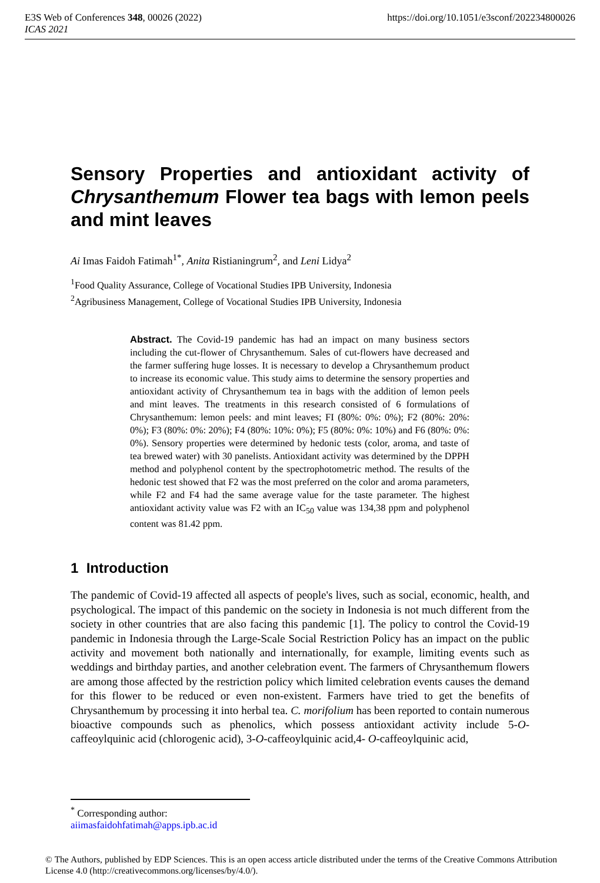E3S Web of Conferences 348, 00026 (2022) https://doi.org/10.1051/e3sconf/202234800026
ICAS 2021
Sensory Properties and antioxidant activity of Chrysanthemum Flower tea bags with lemon peels and mint leaves
Ai Imas Faidoh Fatimah<sup>1*</sup>, Anita Ristianingrum<sup>2</sup>, and Leni Lidya<sup>2</sup>
<sup>1</sup> Food Quality Assurance, College of Vocational Studies IPB University, Indonesia
<sup>2</sup> Agribusiness Management, College of Vocational Studies IPB University, Indonesia
Abstract. The Covid-19 pandemic has had an impact on many business sectors including the cut-flower of Chrysanthemum. Sales of cut-flowers have decreased and the farmer suffering huge losses. It is necessary to develop a Chrysanthemum product to increase its economic value. This study aims to determine the sensory properties and antioxidant activity of Chrysanthemum tea in bags with the addition of lemon peels and mint leaves. The treatments in this research consisted of 6 formulations of Chrysanthemum: lemon peels: and mint leaves; FI (80%: 0%: 0%); F2 (80%: 20%: 0%); F3 (80%: 0%: 20%); F4 (80%: 10%: 0%); F5 (80%: 0%: 10%) and F6 (80%: 0%: 0%). Sensory properties were determined by hedonic tests (color, aroma, and taste of tea brewed water) with 30 panelists. Antioxidant activity was determined by the DPPH method and polyphenol content by the spectrophotometric method. The results of the hedonic test showed that F2 was the most preferred on the color and aroma parameters, while F2 and F4 had the same average value for the taste parameter. The highest antioxidant activity value was F2 with an IC<sub>50</sub> value was 134,38 ppm and polyphenol content was 81.42 ppm.
1 Introduction
The pandemic of Covid-19 affected all aspects of people's lives, such as social, economic, health, and psychological. The impact of this pandemic on the society in Indonesia is not much different from the society in other countries that are also facing this pandemic [1]. The policy to control the Covid-19 pandemic in Indonesia through the Large-Scale Social Restriction Policy has an impact on the public activity and movement both nationally and internationally, for example, limiting events such as weddings and birthday parties, and another celebration event. The farmers of Chrysanthemum flowers are among those affected by the restriction policy which limited celebration events causes the demand for this flower to be reduced or even non-existent. Farmers have tried to get the benefits of Chrysanthemum by processing it into herbal tea. C. morifolium has been reported to contain numerous bioactive compounds such as phenolics, which possess antioxidant activity include 5-O-caffeoylquinic acid (chlorogenic acid), 3-O-caffeoylquinic acid,4- O-caffeoylquinic acid,
<sup>*</sup> Corresponding author: aiimasfaidohfatimah@apps.ipb.ac.id
© The Authors, published by EDP Sciences. This is an open access article distributed under the terms of the Creative Commons Attribution License 4.0 (http://creativecommons.org/licenses/by/4.0/).